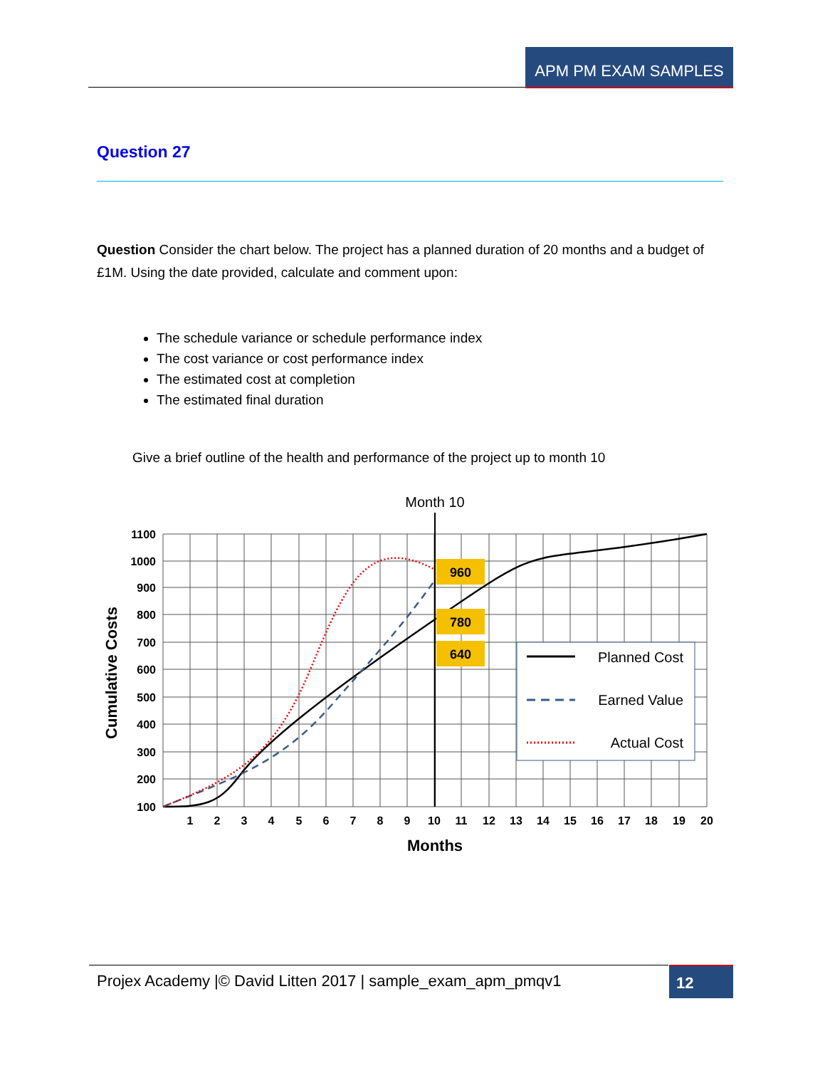APM PM EXAM SAMPLES
Question 27
Question Consider the chart below. The project has a planned duration of 20 months and a budget of £1M. Using the date provided, calculate and comment upon:
The schedule variance or schedule performance index
The cost variance or cost performance index
The estimated cost at completion
The estimated final duration
Give a brief outline of the health and performance of the project up to month 10
Month 10
960
780
640
Planned Cost
Earned Value
Actual Cost
1100
1000
900
800
700
600
500
400
300
200
100
1
2
3
4
5
6
7
8
9
10
11
12
13
14
15
16
17
18
19
20
Months
Cumulative Costs
Projex Academy |© David Litten 2017 | sample_exam_apm_pmqv1
12